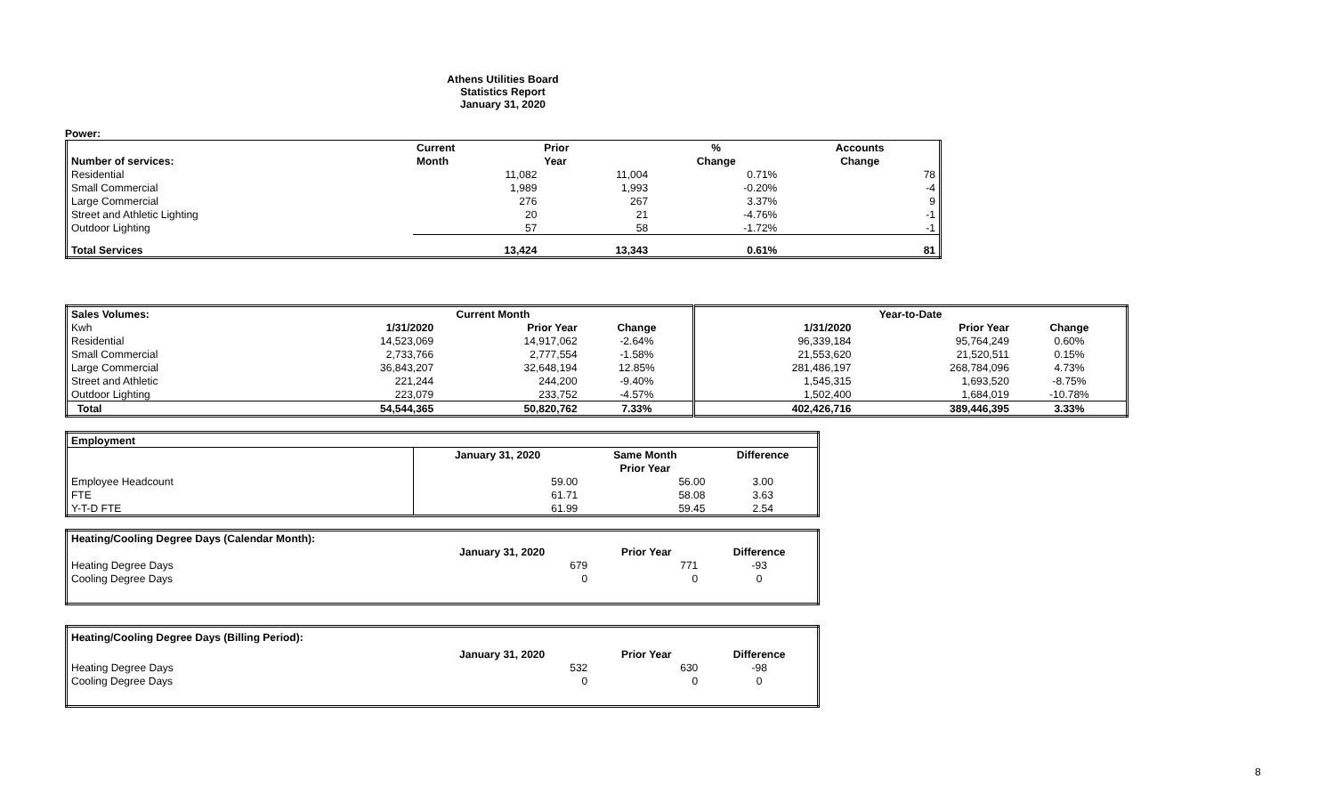Athens Utilities Board
Statistics Report
January 31, 2020
Power:
| | Current | Prior | % | Accounts |
| --- | --- | --- | --- | --- |
| Number of services: | Month | Year | Change | Change |
| Residential | 11,082 | 11,004 | 0.71% | 78 |
| Small Commercial | 1,989 | 1,993 | -0.20% | -4 |
| Large Commercial | 276 | 267 | 3.37% | 9 |
| Street and Athletic Lighting | 20 | 21 | -4.76% | -1 |
| Outdoor Lighting | 57 | 58 | -1.72% | -1 |
| Total Services | 13,424 | 13,343 | 0.61% | 81 |
| Sales Volumes: | Current Month | | | Year-to-Date | | |
| --- | --- | --- | --- | --- | --- | --- |
| Kwh | 1/31/2020 | Prior Year | Change | 1/31/2020 | Prior Year | Change |
| Residential | 14,523,069 | 14,917,062 | -2.64% | 96,339,184 | 95,764,249 | 0.60% |
| Small Commercial | 2,733,766 | 2,777,554 | -1.58% | 21,553,620 | 21,520,511 | 0.15% |
| Large Commercial | 36,843,207 | 32,648,194 | 12.85% | 281,486,197 | 268,784,096 | 4.73% |
| Street and Athletic | 221,244 | 244,200 | -9.40% | 1,545,315 | 1,693,520 | -8.75% |
| Outdoor Lighting | 223,079 | 233,752 | -4.57% | 1,502,400 | 1,684,019 | -10.78% |
| Total | 54,544,365 | 50,820,762 | 7.33% | 402,426,716 | 389,446,395 | 3.33% |
| Employment | | | |
| --- | --- | --- | --- |
| | January 31, 2020 | Same Month | Difference |
| | | Prior Year | |
| Employee Headcount | 59.00 | 56.00 | 3.00 |
| FTE | 61.71 | 58.08 | 3.63 |
| Y-T-D FTE | 61.99 | 59.45 | 2.54 |
| Heating/Cooling Degree Days (Calendar Month): | | | |
| --- | --- | --- | --- |
| | January 31, 2020 | Prior Year | Difference |
| Heating Degree Days | 679 | 771 | -93 |
| Cooling Degree Days | 0 | 0 | 0 |
| Heating/Cooling Degree Days (Billing Period): | | | |
| --- | --- | --- | --- |
| | January 31, 2020 | Prior Year | Difference |
| Heating Degree Days | 532 | 630 | -98 |
| Cooling Degree Days | 0 | 0 | 0 |
8